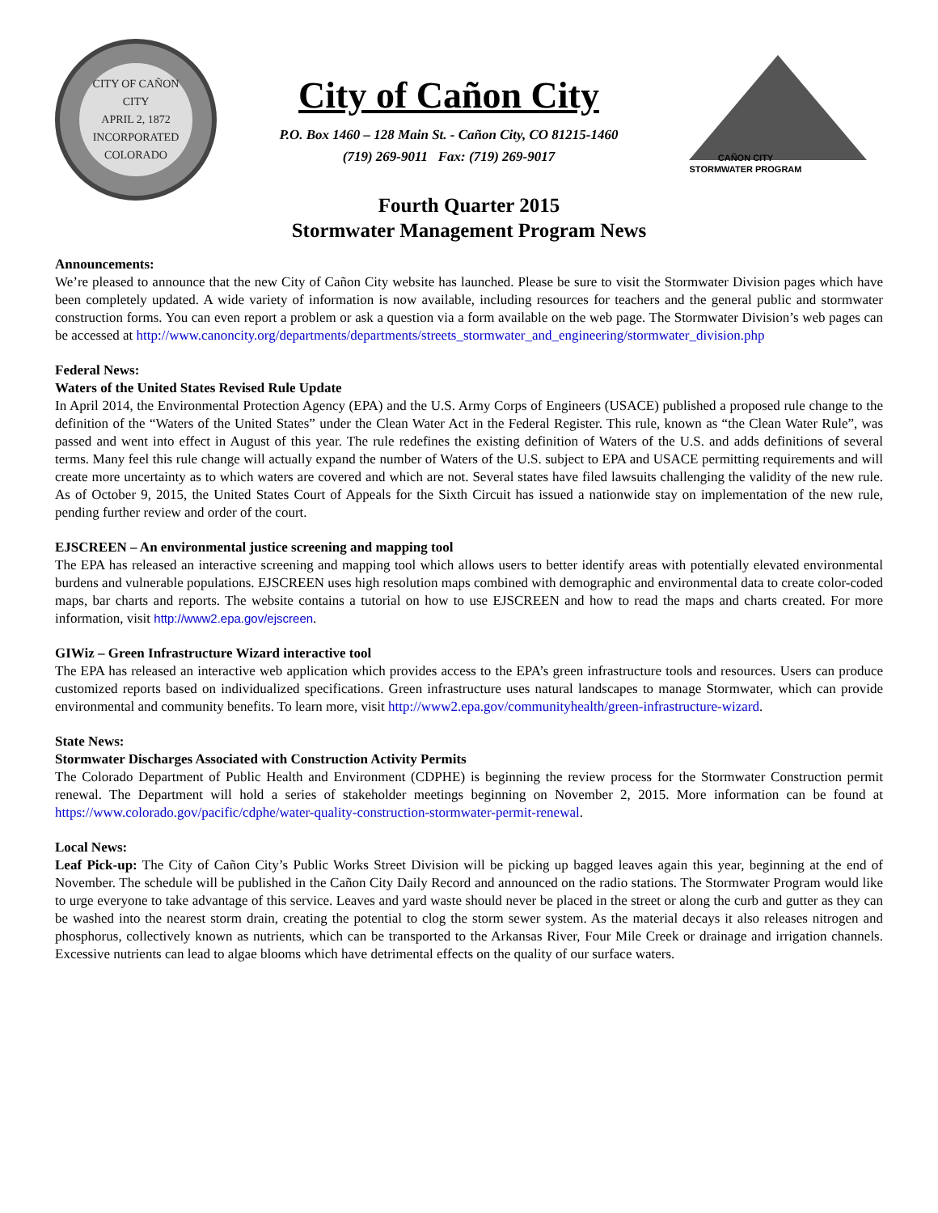CITY OF CAÑON CITY
APRIL 2, 1872
INCORPORATED
COLORADO
City of Cañon City
P.O. Box 1460 – 128 Main St. - Cañon City, CO 81215-1460
(719) 269-9011 Fax: (719) 269-9017
CAÑON CITY
STORMWATER PROGRAM
Fourth Quarter 2015
Stormwater Management Program News
Announcements:
We’re pleased to announce that the new City of Cañon City website has launched. Please be sure to visit the Stormwater Division pages which have been completely updated. A wide variety of information is now available, including resources for teachers and the general public and stormwater construction forms. You can even report a problem or ask a question via a form available on the web page. The Stormwater Division’s web pages can be accessed at http://www.canoncity.org/departments/departments/streets_stormwater_and_engineering/stormwater_division.php
Federal News:
Waters of the United States Revised Rule Update
In April 2014, the Environmental Protection Agency (EPA) and the U.S. Army Corps of Engineers (USACE) published a proposed rule change to the definition of the “Waters of the United States” under the Clean Water Act in the Federal Register. This rule, known as “the Clean Water Rule”, was passed and went into effect in August of this year. The rule redefines the existing definition of Waters of the U.S. and adds definitions of several terms. Many feel this rule change will actually expand the number of Waters of the U.S. subject to EPA and USACE permitting requirements and will create more uncertainty as to which waters are covered and which are not. Several states have filed lawsuits challenging the validity of the new rule. As of October 9, 2015, the United States Court of Appeals for the Sixth Circuit has issued a nationwide stay on implementation of the new rule, pending further review and order of the court.
EJSCREEN – An environmental justice screening and mapping tool
The EPA has released an interactive screening and mapping tool which allows users to better identify areas with potentially elevated environmental burdens and vulnerable populations. EJSCREEN uses high resolution maps combined with demographic and environmental data to create color-coded maps, bar charts and reports. The website contains a tutorial on how to use EJSCREEN and how to read the maps and charts created. For more information, visit http://www2.epa.gov/ejscreen.
GIWiz – Green Infrastructure Wizard interactive tool
The EPA has released an interactive web application which provides access to the EPA’s green infrastructure tools and resources. Users can produce customized reports based on individualized specifications. Green infrastructure uses natural landscapes to manage Stormwater, which can provide environmental and community benefits. To learn more, visit http://www2.epa.gov/communityhealth/green-infrastructure-wizard.
State News:
Stormwater Discharges Associated with Construction Activity Permits
The Colorado Department of Public Health and Environment (CDPHE) is beginning the review process for the Stormwater Construction permit renewal. The Department will hold a series of stakeholder meetings beginning on November 2, 2015. More information can be found at https://www.colorado.gov/pacific/cdphe/water-quality-construction-stormwater-permit-renewal.
Local News:
Leaf Pick-up: The City of Cañon City’s Public Works Street Division will be picking up bagged leaves again this year, beginning at the end of November. The schedule will be published in the Cañon City Daily Record and announced on the radio stations. The Stormwater Program would like to urge everyone to take advantage of this service. Leaves and yard waste should never be placed in the street or along the curb and gutter as they can be washed into the nearest storm drain, creating the potential to clog the storm sewer system. As the material decays it also releases nitrogen and phosphorus, collectively known as nutrients, which can be transported to the Arkansas River, Four Mile Creek or drainage and irrigation channels. Excessive nutrients can lead to algae blooms which have detrimental effects on the quality of our surface waters.